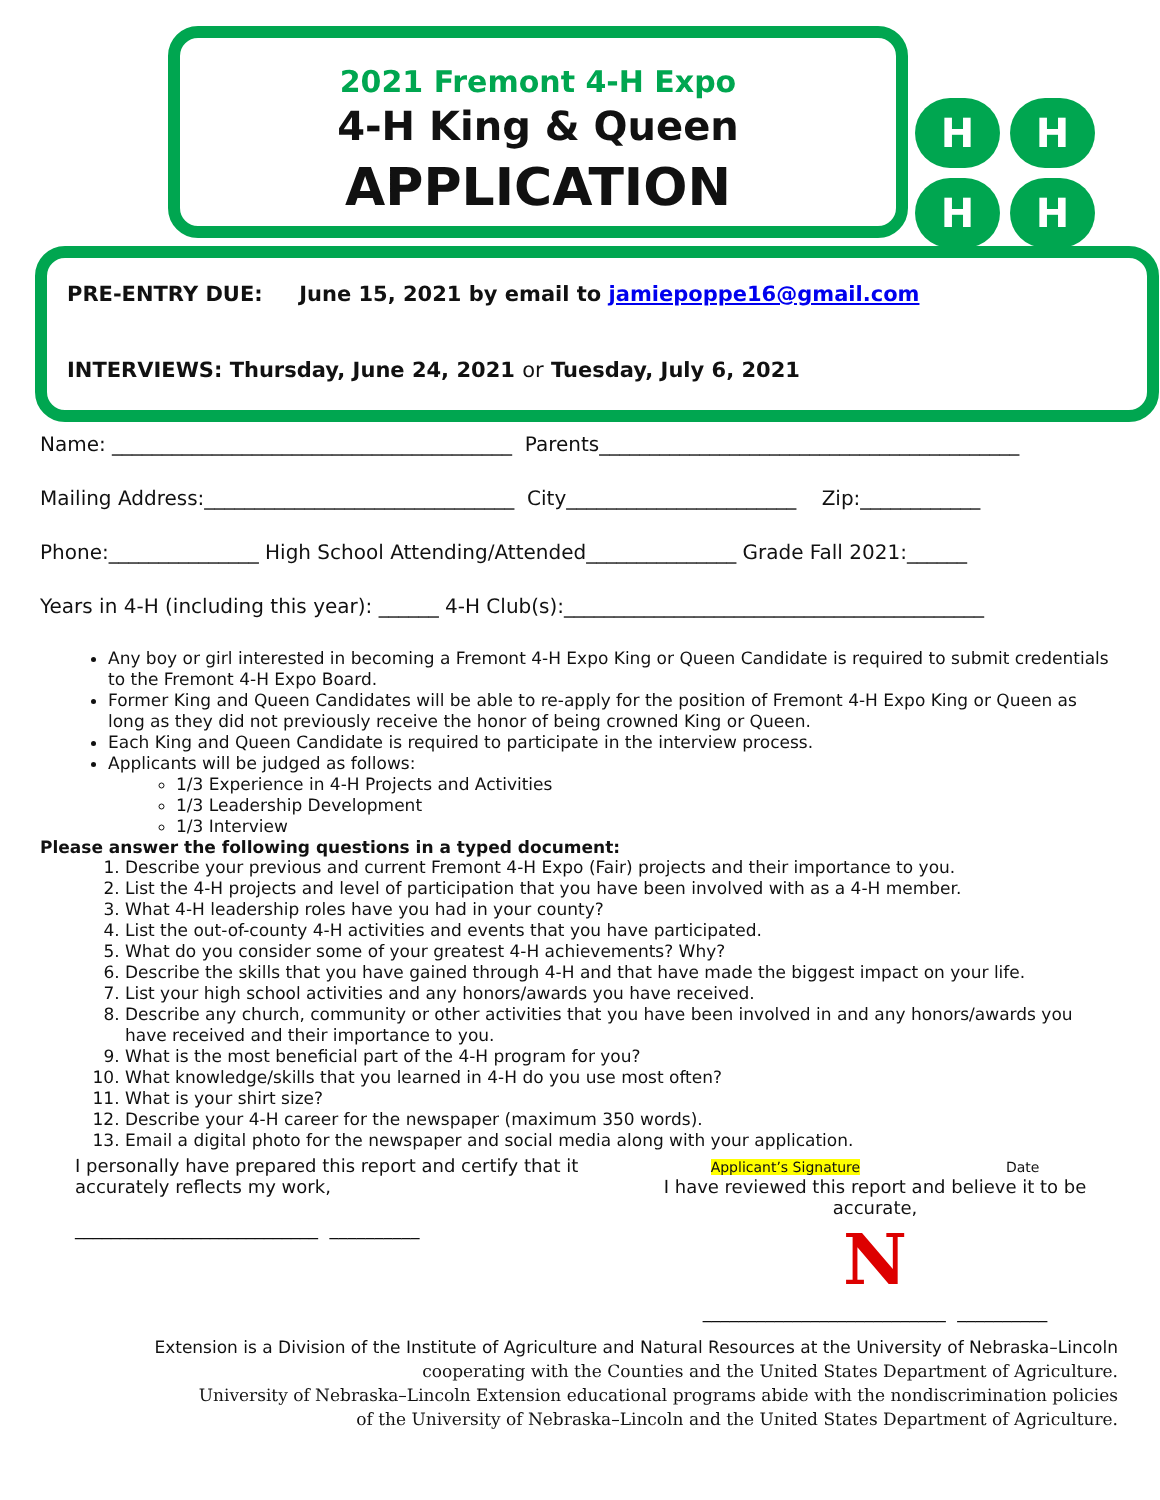2021 Fremont 4-H Expo
4-H King & Queen
APPLICATION
H H
H H
PRE-ENTRY DUE: June 15, 2021 by email to jamiepoppe16@gmail.com
INTERVIEWS: Thursday, June 24, 2021 or Tuesday, July 6, 2021
Name: ________________________________________ Parents__________________________________________
Mailing Address:_______________________________ City_______________________ Zip:____________
Phone:_______________ High School Attending/Attended_______________ Grade Fall 2021:______
Years in 4-H (including this year): ______ 4-H Club(s):__________________________________________
Any boy or girl interested in becoming a Fremont 4-H Expo King or Queen Candidate is required to submit credentials to the Fremont 4-H Expo Board.
Former King and Queen Candidates will be able to re-apply for the position of Fremont 4-H Expo King or Queen as long as they did not previously receive the honor of being crowned King or Queen.
Each King and Queen Candidate is required to participate in the interview process.
Applicants will be judged as follows:
1/3 Experience in 4-H Projects and Activities
1/3 Leadership Development
1/3 Interview
Please answer the following questions in a typed document:
1. Describe your previous and current Fremont 4-H Expo (Fair) projects and their importance to you.
2. List the 4-H projects and level of participation that you have been involved with as a 4-H member.
3. What 4-H leadership roles have you had in your county?
4. List the out-of-county 4-H activities and events that you have participated.
5. What do you consider some of your greatest 4-H achievements? Why?
6. Describe the skills that you have gained through 4-H and that have made the biggest impact on your life.
7. List your high school activities and any honors/awards you have received.
8. Describe any church, community or other activities that you have been involved in and any honors/awards you have received and their importance to you.
9. What is the most beneficial part of the 4-H program for you?
10. What knowledge/skills that you learned in 4-H do you use most often?
11. What is your shirt size?
12. Describe your 4-H career for the newspaper (maximum 350 words).
13. Email a digital photo for the newspaper and social media along with your application.
I personally have prepared this report and certify that it accurately reflects my work,
___________________________ __________
Applicant’s Signature Date
I have reviewed this report and believe it to be accurate,
N
___________________________ __________
Extension is a Division of the Institute of Agriculture and Natural Resources at the University of Nebraska–Lincoln
cooperating with the Counties and the United States Department of Agriculture.
University of Nebraska–Lincoln Extension educational programs abide with the nondiscrimination policies
of the University of Nebraska–Lincoln and the United States Department of Agriculture.